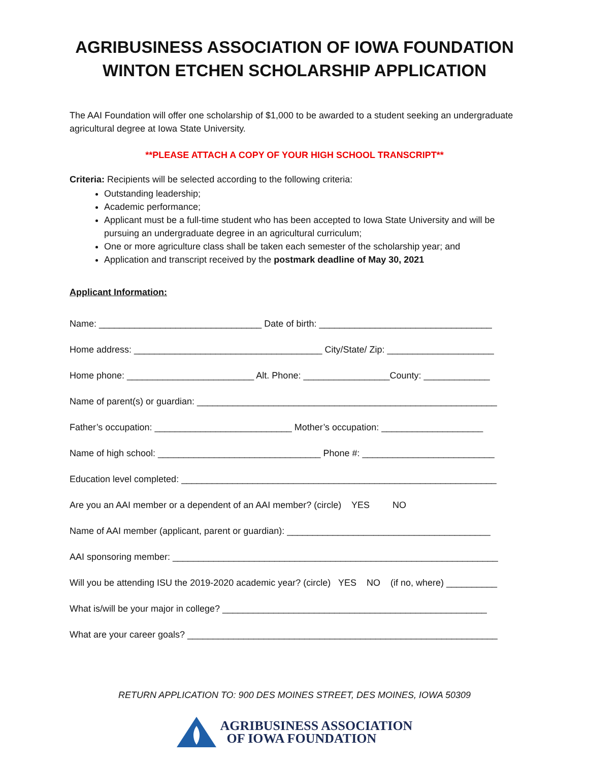AGRIBUSINESS ASSOCIATION OF IOWA FOUNDATION
WINTON ETCHEN SCHOLARSHIP APPLICATION
The AAI Foundation will offer one scholarship of $1,000 to be awarded to a student seeking an undergraduate agricultural degree at Iowa State University.
**PLEASE ATTACH A COPY OF YOUR HIGH SCHOOL TRANSCRIPT**
Criteria: Recipients will be selected according to the following criteria:
Outstanding leadership;
Academic performance;
Applicant must be a full-time student who has been accepted to Iowa State University and will be pursuing an undergraduate degree in an agricultural curriculum;
One or more agriculture class shall be taken each semester of the scholarship year; and
Application and transcript received by the postmark deadline of May 30, 2021
Applicant Information:
Name: ________________________________ Date of birth: __________________________________
Home address: _____________________________________ City/State/ Zip: _____________________
Home phone: _________________________ Alt. Phone: _________________County: _____________
Name of parent(s) or guardian: ___________________________________________________________
Father’s occupation: ___________________________ Mother’s occupation: ____________________
Name of high school: ________________________________ Phone #: __________________________
Education level completed: ______________________________________________________________
Are you an AAI member or a dependent of an AAI member? (circle) YES NO
Name of AAI member (applicant, parent or guardian): ________________________________________
AAI sponsoring member: ________________________________________________________________
Will you be attending ISU the 2019-2020 academic year? (circle) YES NO (if no, where) __________
What is/will be your major in college? ____________________________________________________
What are your career goals? _____________________________________________________________
RETURN APPLICATION TO: 900 DES MOINES STREET, DES MOINES, IOWA 50309
AGRIBUSINESS ASSOCIATION
OF IOWA FOUNDATION